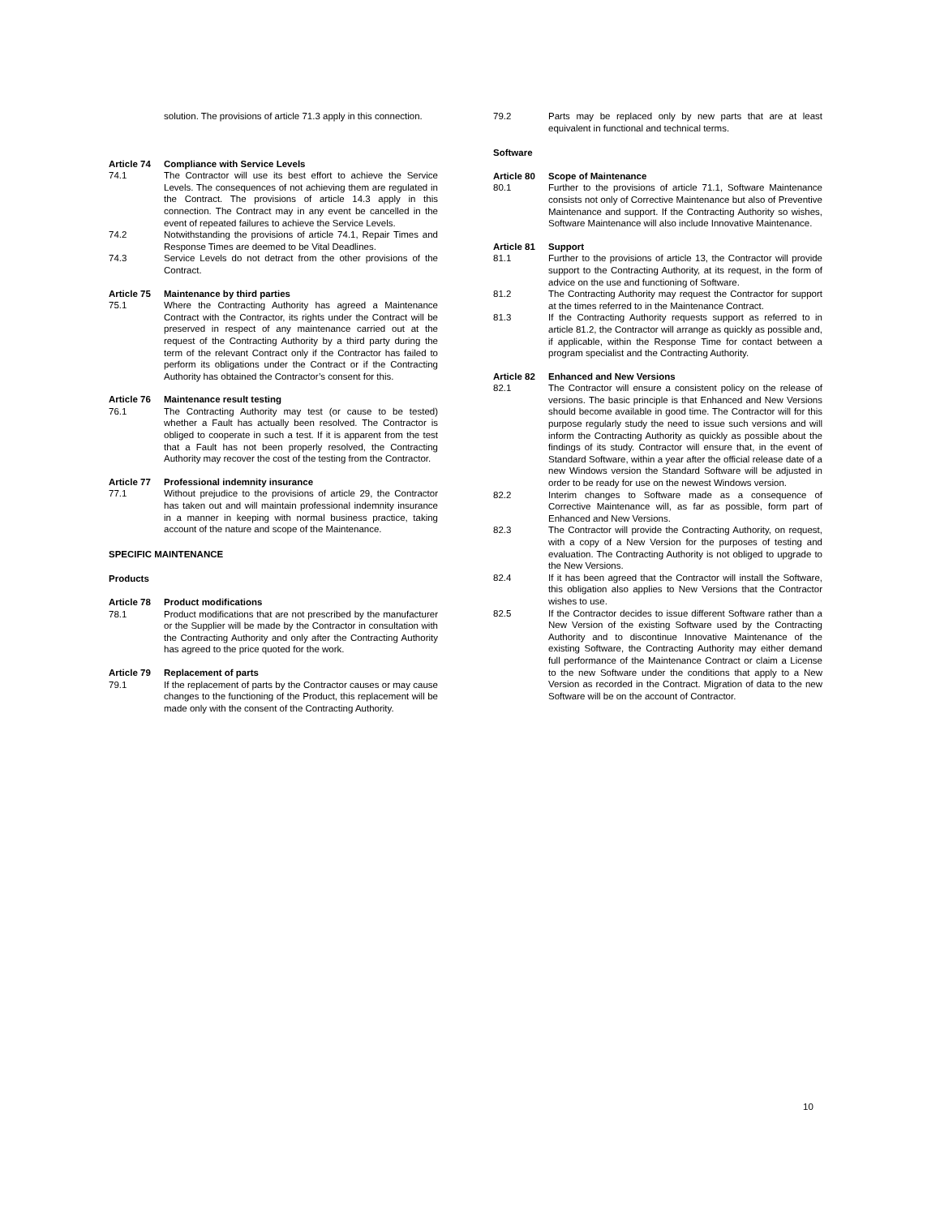solution. The provisions of article 71.3 apply in this connection.
Article 74 Compliance with Service Levels
74.1 The Contractor will use its best effort to achieve the Service Levels. The consequences of not achieving them are regulated in the Contract. The provisions of article 14.3 apply in this connection. The Contract may in any event be cancelled in the event of repeated failures to achieve the Service Levels.
74.2 Notwithstanding the provisions of article 74.1, Repair Times and Response Times are deemed to be Vital Deadlines.
74.3 Service Levels do not detract from the other provisions of the Contract.
Article 75 Maintenance by third parties
75.1 Where the Contracting Authority has agreed a Maintenance Contract with the Contractor, its rights under the Contract will be preserved in respect of any maintenance carried out at the request of the Contracting Authority by a third party during the term of the relevant Contract only if the Contractor has failed to perform its obligations under the Contract or if the Contracting Authority has obtained the Contractor’s consent for this.
Article 76 Maintenance result testing
76.1 The Contracting Authority may test (or cause to be tested) whether a Fault has actually been resolved. The Contractor is obliged to cooperate in such a test. If it is apparent from the test that a Fault has not been properly resolved, the Contracting Authority may recover the cost of the testing from the Contractor.
Article 77 Professional indemnity insurance
77.1 Without prejudice to the provisions of article 29, the Contractor has taken out and will maintain professional indemnity insurance in a manner in keeping with normal business practice, taking account of the nature and scope of the Maintenance.
SPECIFIC MAINTENANCE
Products
Article 78 Product modifications
78.1 Product modifications that are not prescribed by the manufacturer or the Supplier will be made by the Contractor in consultation with the Contracting Authority and only after the Contracting Authority has agreed to the price quoted for the work.
Article 79 Replacement of parts
79.1 If the replacement of parts by the Contractor causes or may cause changes to the functioning of the Product, this replacement will be made only with the consent of the Contracting Authority.
79.2 Parts may be replaced only by new parts that are at least equivalent in functional and technical terms.
Software
Article 80 Scope of Maintenance
80.1 Further to the provisions of article 71.1, Software Maintenance consists not only of Corrective Maintenance but also of Preventive Maintenance and support. If the Contracting Authority so wishes, Software Maintenance will also include Innovative Maintenance.
Article 81 Support
81.1 Further to the provisions of article 13, the Contractor will provide support to the Contracting Authority, at its request, in the form of advice on the use and functioning of Software.
81.2 The Contracting Authority may request the Contractor for support at the times referred to in the Maintenance Contract.
81.3 If the Contracting Authority requests support as referred to in article 81.2, the Contractor will arrange as quickly as possible and, if applicable, within the Response Time for contact between a program specialist and the Contracting Authority.
Article 82 Enhanced and New Versions
82.1 The Contractor will ensure a consistent policy on the release of versions. The basic principle is that Enhanced and New Versions should become available in good time. The Contractor will for this purpose regularly study the need to issue such versions and will inform the Contracting Authority as quickly as possible about the findings of its study. Contractor will ensure that, in the event of Standard Software, within a year after the official release date of a new Windows version the Standard Software will be adjusted in order to be ready for use on the newest Windows version.
82.2 Interim changes to Software made as a consequence of Corrective Maintenance will, as far as possible, form part of Enhanced and New Versions.
82.3 The Contractor will provide the Contracting Authority, on request, with a copy of a New Version for the purposes of testing and evaluation. The Contracting Authority is not obliged to upgrade to the New Versions.
82.4 If it has been agreed that the Contractor will install the Software, this obligation also applies to New Versions that the Contractor wishes to use.
82.5 If the Contractor decides to issue different Software rather than a New Version of the existing Software used by the Contracting Authority and to discontinue Innovative Maintenance of the existing Software, the Contracting Authority may either demand full performance of the Maintenance Contract or claim a License to the new Software under the conditions that apply to a New Version as recorded in the Contract. Migration of data to the new Software will be on the account of Contractor.
10